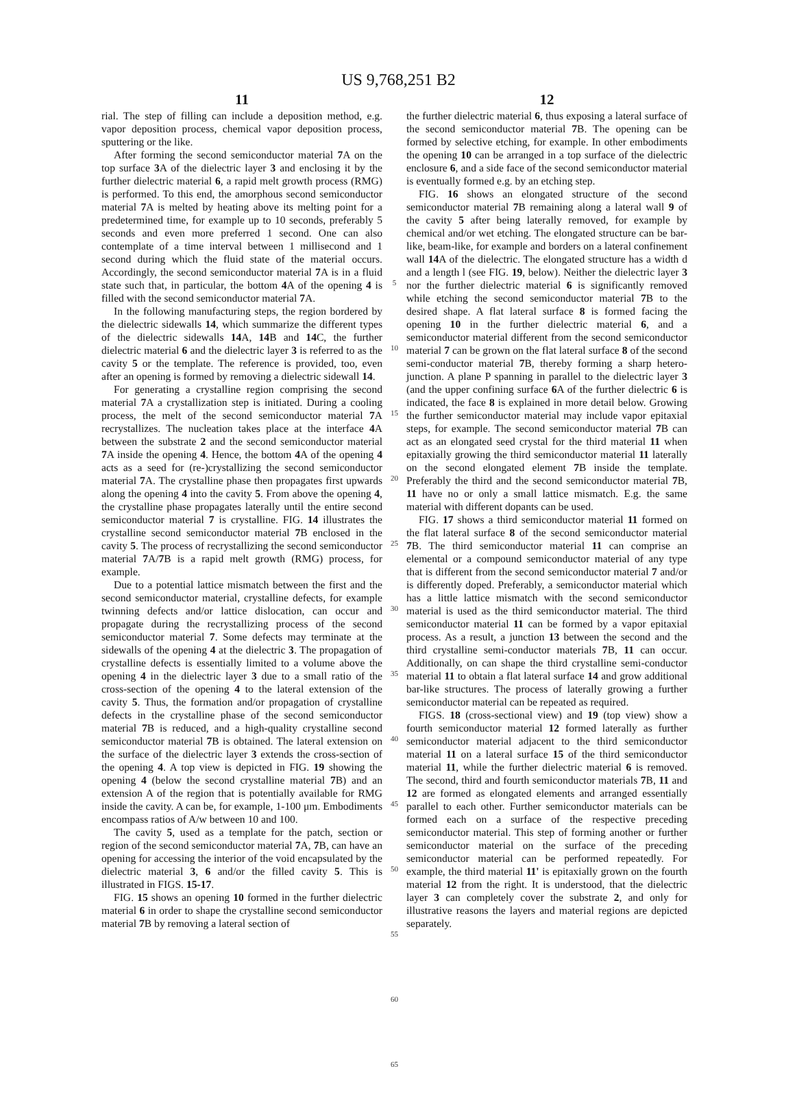US 9,768,251 B2
11
rial. The step of filling can include a deposition method, e.g. vapor deposition process, chemical vapor deposition process, sputtering or the like.
After forming the second semiconductor material 7 A on the top surface 3 A of the dielectric layer 3 and enclosing it by the further dielectric material 6, a rapid melt growth process (RMG) is performed. To this end, the amorphous second semiconductor material 7 A is melted by heating above its melting point for a predetermined time, for example up to 10 seconds, preferably 5 seconds and even more preferred 1 second. One can also contemplate of a time interval between 1 millisecond and 1 second during which the fluid state of the material occurs. Accordingly, the second semiconductor material 7 A is in a fluid state such that, in particular, the bottom 4 A of the opening 4 is filled with the second semiconductor material 7 A.
In the following manufacturing steps, the region bordered by the dielectric sidewalls 14, which summarize the different types of the dielectric sidewalls 14 A, 14 B and 14 C, the further dielectric material 6 and the dielectric layer 3 is referred to as the cavity 5 or the template. The reference is provided, too, even after an opening is formed by removing a dielectric sidewall 14.
For generating a crystalline region comprising the second material 7 A a crystallization step is initiated. During a cooling process, the melt of the second semiconductor material 7 A recrystallizes. The nucleation takes place at the interface 4 A between the substrate 2 and the second semiconductor material 7 A inside the opening 4. Hence, the bottom 4 A of the opening 4 acts as a seed for (re-)crystallizing the second semiconductor material 7 A. The crystalline phase then propagates first upwards along the opening 4 into the cavity 5. From above the opening 4, the crystalline phase propagates laterally until the entire second semiconductor material 7 is crystalline. FIG. 14 illustrates the crystalline second semiconductor material 7 B enclosed in the cavity 5. The process of recrystallizing the second semiconductor material 7 A/7 B is a rapid melt growth (RMG) process, for example.
Due to a potential lattice mismatch between the first and the second semiconductor material, crystalline defects, for example twinning defects and/or lattice dislocation, can occur and propagate during the recrystallizing process of the second semiconductor material 7. Some defects may terminate at the sidewalls of the opening 4 at the dielectric 3. The propagation of crystalline defects is essentially limited to a volume above the opening 4 in the dielectric layer 3 due to a small ratio of the cross-section of the opening 4 to the lateral extension of the cavity 5. Thus, the formation and/or propagation of crystalline defects in the crystalline phase of the second semiconductor material 7 B is reduced, and a high-quality crystalline second semiconductor material 7 B is obtained. The lateral extension on the surface of the dielectric layer 3 extends the cross-section of the opening 4. A top view is depicted in FIG. 19 showing the opening 4 (below the second crystalline material 7 B) and an extension A of the region that is potentially available for RMG inside the cavity. A can be, for example, 1-100 μm. Embodiments encompass ratios of A/w between 10 and 100.
The cavity 5, used as a template for the patch, section or region of the second semiconductor material 7 A, 7 B, can have an opening for accessing the interior of the void encapsulated by the dielectric material 3, 6 and/or the filled cavity 5. This is illustrated in FIGS. 15-17.
FIG. 15 shows an opening 10 formed in the further dielectric material 6 in order to shape the crystalline second semiconductor material 7 B by removing a lateral section of
5
10
15
20
25
30
35
40
45
50
55
60
65
12
the further dielectric material 6, thus exposing a lateral surface of the second semiconductor material 7 B. The opening can be formed by selective etching, for example. In other embodiments the opening 10 can be arranged in a top surface of the dielectric enclosure 6, and a side face of the second semiconductor material is eventually formed e.g. by an etching step.
FIG. 16 shows an elongated structure of the second semiconductor material 7 B remaining along a lateral wall 9 of the cavity 5 after being laterally removed, for example by chemical and/or wet etching. The elongated structure can be bar-like, beam-like, for example and borders on a lateral confinement wall 14 A of the dielectric. The elongated structure has a width d and a length l (see FIG. 19, below). Neither the dielectric layer 3 nor the further dielectric material 6 is significantly removed while etching the second semiconductor material 7 B to the desired shape. A flat lateral surface 8 is formed facing the opening 10 in the further dielectric material 6, and a semiconductor material different from the second semiconductor material 7 can be grown on the flat lateral surface 8 of the second semi-conductor material 7 B, thereby forming a sharp hetero-junction. A plane P spanning in parallel to the dielectric layer 3 (and the upper confining surface 6 A of the further dielectric 6 is indicated, the face 8 is explained in more detail below. Growing the further semiconductor material may include vapor epitaxial steps, for example. The second semiconductor material 7 B can act as an elongated seed crystal for the third material 11 when epitaxially growing the third semiconductor material 11 laterally on the second elongated element 7 B inside the template. Preferably the third and the second semiconductor material 7 B, 11 have no or only a small lattice mismatch. E.g. the same material with different dopants can be used.
FIG. 17 shows a third semiconductor material 11 formed on the flat lateral surface 8 of the second semiconductor material 7 B. The third semiconductor material 11 can comprise an elemental or a compound semiconductor material of any type that is different from the second semiconductor material 7 and/or is differently doped. Preferably, a semiconductor material which has a little lattice mismatch with the second semiconductor material is used as the third semiconductor material. The third semiconductor material 11 can be formed by a vapor epitaxial process. As a result, a junction 13 between the second and the third crystalline semi-conductor materials 7 B, 11 can occur. Additionally, on can shape the third crystalline semi-conductor material 11 to obtain a flat lateral surface 14 and grow additional bar-like structures. The process of laterally growing a further semiconductor material can be repeated as required.
FIGS. 18 (cross-sectional view) and 19 (top view) show a fourth semiconductor material 12 formed laterally as further semiconductor material adjacent to the third semiconductor material 11 on a lateral surface 15 of the third semiconductor material 11, while the further dielectric material 6 is removed. The second, third and fourth semiconductor materials 7 B, 11 and 12 are formed as elongated elements and arranged essentially parallel to each other. Further semiconductor materials can be formed each on a surface of the respective preceding semiconductor material. This step of forming another or further semiconductor material on the surface of the preceding semiconductor material can be performed repeatedly. For example, the third material 11' is epitaxially grown on the fourth material 12 from the right. It is understood, that the dielectric layer 3 can completely cover the substrate 2, and only for illustrative reasons the layers and material regions are depicted separately.